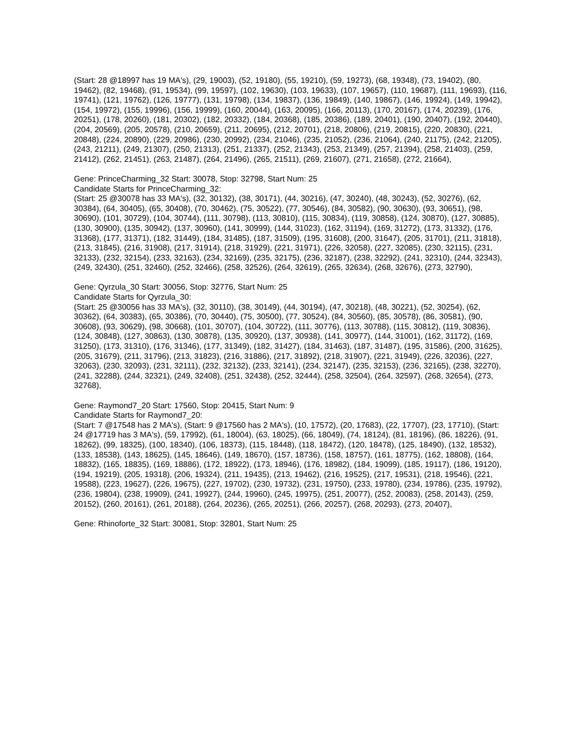(Start: 28 @18997 has 19 MA's), (29, 19003), (52, 19180), (55, 19210), (59, 19273), (68, 19348), (73, 19402), (80, 19462), (82, 19468), (91, 19534), (99, 19597), (102, 19630), (103, 19633), (107, 19657), (110, 19687), (111, 19693), (116, 19741), (121, 19762), (126, 19777), (131, 19798), (134, 19837), (136, 19849), (140, 19867), (146, 19924), (149, 19942), (154, 19972), (155, 19996), (156, 19999), (160, 20044), (163, 20095), (166, 20113), (170, 20167), (174, 20239), (176, 20251), (178, 20260), (181, 20302), (182, 20332), (184, 20368), (185, 20386), (189, 20401), (190, 20407), (192, 20440), (204, 20569), (205, 20578), (210, 20659), (211, 20695), (212, 20701), (218, 20806), (219, 20815), (220, 20830), (221, 20848), (224, 20890), (229, 20986), (230, 20992), (234, 21046), (235, 21052), (236, 21064), (240, 21175), (242, 21205), (243, 21211), (249, 21307), (250, 21313), (251, 21337), (252, 21343), (253, 21349), (257, 21394), (258, 21403), (259, 21412), (262, 21451), (263, 21487), (264, 21496), (265, 21511), (269, 21607), (271, 21658), (272, 21664),
Gene: PrinceCharming_32 Start: 30078, Stop: 32798, Start Num: 25
Candidate Starts for PrinceCharming_32:
(Start: 25 @30078 has 33 MA's), (32, 30132), (38, 30171), (44, 30216), (47, 30240), (48, 30243), (52, 30276), (62, 30384), (64, 30405), (65, 30408), (70, 30462), (75, 30522), (77, 30546), (84, 30582), (90, 30630), (93, 30651), (98, 30690), (101, 30729), (104, 30744), (111, 30798), (113, 30810), (115, 30834), (119, 30858), (124, 30870), (127, 30885), (130, 30900), (135, 30942), (137, 30960), (141, 30999), (144, 31023), (162, 31194), (169, 31272), (173, 31332), (176, 31368), (177, 31371), (182, 31449), (184, 31485), (187, 31509), (195, 31608), (200, 31647), (205, 31701), (211, 31818), (213, 31845), (216, 31908), (217, 31914), (218, 31929), (221, 31971), (226, 32058), (227, 32085), (230, 32115), (231, 32133), (232, 32154), (233, 32163), (234, 32169), (235, 32175), (236, 32187), (238, 32292), (241, 32310), (244, 32343), (249, 32430), (251, 32460), (252, 32466), (258, 32526), (264, 32619), (265, 32634), (268, 32676), (273, 32790),
Gene: Qyrzula_30 Start: 30056, Stop: 32776, Start Num: 25
Candidate Starts for Qyrzula_30:
(Start: 25 @30056 has 33 MA's), (32, 30110), (38, 30149), (44, 30194), (47, 30218), (48, 30221), (52, 30254), (62, 30362), (64, 30383), (65, 30386), (70, 30440), (75, 30500), (77, 30524), (84, 30560), (85, 30578), (86, 30581), (90, 30608), (93, 30629), (98, 30668), (101, 30707), (104, 30722), (111, 30776), (113, 30788), (115, 30812), (119, 30836), (124, 30848), (127, 30863), (130, 30878), (135, 30920), (137, 30938), (141, 30977), (144, 31001), (162, 31172), (169, 31250), (173, 31310), (176, 31346), (177, 31349), (182, 31427), (184, 31463), (187, 31487), (195, 31586), (200, 31625), (205, 31679), (211, 31796), (213, 31823), (216, 31886), (217, 31892), (218, 31907), (221, 31949), (226, 32036), (227, 32063), (230, 32093), (231, 32111), (232, 32132), (233, 32141), (234, 32147), (235, 32153), (236, 32165), (238, 32270), (241, 32288), (244, 32321), (249, 32408), (251, 32438), (252, 32444), (258, 32504), (264, 32597), (268, 32654), (273, 32768),
Gene: Raymond7_20 Start: 17560, Stop: 20415, Start Num: 9
Candidate Starts for Raymond7_20:
(Start: 7 @17548 has 2 MA's), (Start: 9 @17560 has 2 MA's), (10, 17572), (20, 17683), (22, 17707), (23, 17710), (Start: 24 @17719 has 3 MA's), (59, 17992), (61, 18004), (63, 18025), (66, 18049), (74, 18124), (81, 18196), (86, 18226), (91, 18262), (99, 18325), (100, 18340), (106, 18373), (115, 18448), (118, 18472), (120, 18478), (125, 18490), (132, 18532), (133, 18538), (143, 18625), (145, 18646), (149, 18670), (157, 18736), (158, 18757), (161, 18775), (162, 18808), (164, 18832), (165, 18835), (169, 18886), (172, 18922), (173, 18946), (176, 18982), (184, 19099), (185, 19117), (186, 19120), (194, 19219), (205, 19318), (206, 19324), (211, 19435), (213, 19462), (216, 19525), (217, 19531), (218, 19546), (221, 19588), (223, 19627), (226, 19675), (227, 19702), (230, 19732), (231, 19750), (233, 19780), (234, 19786), (235, 19792), (236, 19804), (238, 19909), (241, 19927), (244, 19960), (245, 19975), (251, 20077), (252, 20083), (258, 20143), (259, 20152), (260, 20161), (261, 20188), (264, 20236), (265, 20251), (266, 20257), (268, 20293), (273, 20407),
Gene: Rhinoforte_32 Start: 30081, Stop: 32801, Start Num: 25